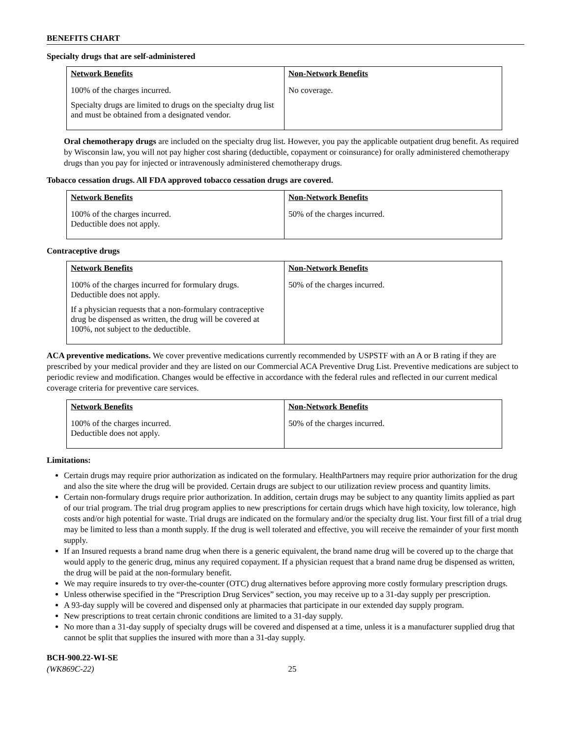BENEFITS CHART
Specialty drugs that are self-administered
| Network Benefits | Non-Network Benefits |
| --- | --- |
| 100% of the charges incurred. Specialty drugs are limited to drugs on the specialty drug list and must be obtained from a designated vendor. | No coverage. |
Oral chemotherapy drugs are included on the specialty drug list. However, you pay the applicable outpatient drug benefit. As required by Wisconsin law, you will not pay higher cost sharing (deductible, copayment or coinsurance) for orally administered chemotherapy drugs than you pay for injected or intravenously administered chemotherapy drugs.
Tobacco cessation drugs. All FDA approved tobacco cessation drugs are covered.
| Network Benefits | Non-Network Benefits |
| --- | --- |
| 100% of the charges incurred. Deductible does not apply. | 50% of the charges incurred. |
Contraceptive drugs
| Network Benefits | Non-Network Benefits |
| --- | --- |
| 100% of the charges incurred for formulary drugs. Deductible does not apply. If a physician requests that a non-formulary contraceptive drug be dispensed as written, the drug will be covered at 100%, not subject to the deductible. | 50% of the charges incurred. |
ACA preventive medications. We cover preventive medications currently recommended by USPSTF with an A or B rating if they are prescribed by your medical provider and they are listed on our Commercial ACA Preventive Drug List. Preventive medications are subject to periodic review and modification. Changes would be effective in accordance with the federal rules and reflected in our current medical coverage criteria for preventive care services.
| Network Benefits | Non-Network Benefits |
| --- | --- |
| 100% of the charges incurred. Deductible does not apply. | 50% of the charges incurred. |
Limitations:
Certain drugs may require prior authorization as indicated on the formulary. HealthPartners may require prior authorization for the drug and also the site where the drug will be provided. Certain drugs are subject to our utilization review process and quantity limits.
Certain non-formulary drugs require prior authorization. In addition, certain drugs may be subject to any quantity limits applied as part of our trial program. The trial drug program applies to new prescriptions for certain drugs which have high toxicity, low tolerance, high costs and/or high potential for waste. Trial drugs are indicated on the formulary and/or the specialty drug list. Your first fill of a trial drug may be limited to less than a month supply. If the drug is well tolerated and effective, you will receive the remainder of your first month supply.
If an Insured requests a brand name drug when there is a generic equivalent, the brand name drug will be covered up to the charge that would apply to the generic drug, minus any required copayment. If a physician request that a brand name drug be dispensed as written, the drug will be paid at the non-formulary benefit.
We may require insureds to try over-the-counter (OTC) drug alternatives before approving more costly formulary prescription drugs.
Unless otherwise specified in the “Prescription Drug Services” section, you may receive up to a 31-day supply per prescription.
A 93-day supply will be covered and dispensed only at pharmacies that participate in our extended day supply program.
New prescriptions to treat certain chronic conditions are limited to a 31-day supply.
No more than a 31-day supply of specialty drugs will be covered and dispensed at a time, unless it is a manufacturer supplied drug that cannot be split that supplies the insured with more than a 31-day supply.
BCH-900.22-WI-SE
(WK869C-22) 25